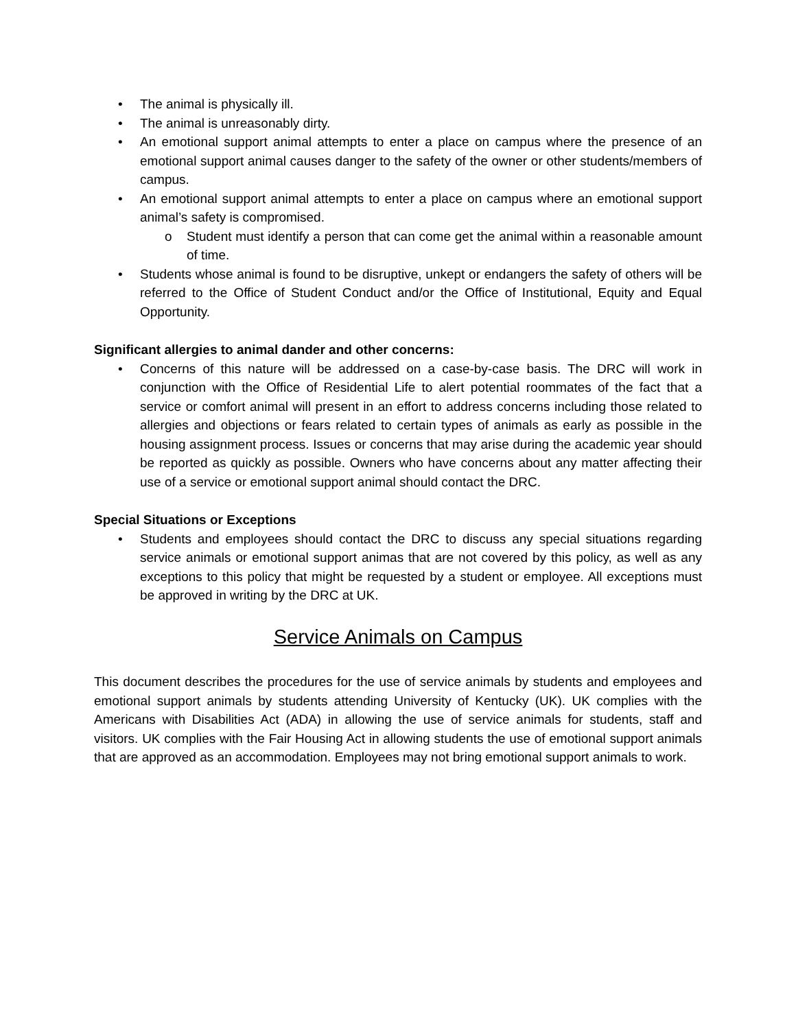• The animal is physically ill.
• The animal is unreasonably dirty.
• An emotional support animal attempts to enter a place on campus where the presence of an emotional support animal causes danger to the safety of the owner or other students/members of campus.
• An emotional support animal attempts to enter a place on campus where an emotional support animal’s safety is compromised.
o Student must identify a person that can come get the animal within a reasonable amount of time.
• Students whose animal is found to be disruptive, unkept or endangers the safety of others will be referred to the Office of Student Conduct and/or the Office of Institutional, Equity and Equal Opportunity.
Significant allergies to animal dander and other concerns:
• Concerns of this nature will be addressed on a case-by-case basis. The DRC will work in conjunction with the Office of Residential Life to alert potential roommates of the fact that a service or comfort animal will present in an effort to address concerns including those related to allergies and objections or fears related to certain types of animals as early as possible in the housing assignment process. Issues or concerns that may arise during the academic year should be reported as quickly as possible. Owners who have concerns about any matter affecting their use of a service or emotional support animal should contact the DRC.
Special Situations or Exceptions
• Students and employees should contact the DRC to discuss any special situations regarding service animals or emotional support animas that are not covered by this policy, as well as any exceptions to this policy that might be requested by a student or employee. All exceptions must be approved in writing by the DRC at UK.
Service Animals on Campus
This document describes the procedures for the use of service animals by students and employees and emotional support animals by students attending University of Kentucky (UK). UK complies with the Americans with Disabilities Act (ADA) in allowing the use of service animals for students, staff and visitors. UK complies with the Fair Housing Act in allowing students the use of emotional support animals that are approved as an accommodation. Employees may not bring emotional support animals to work.